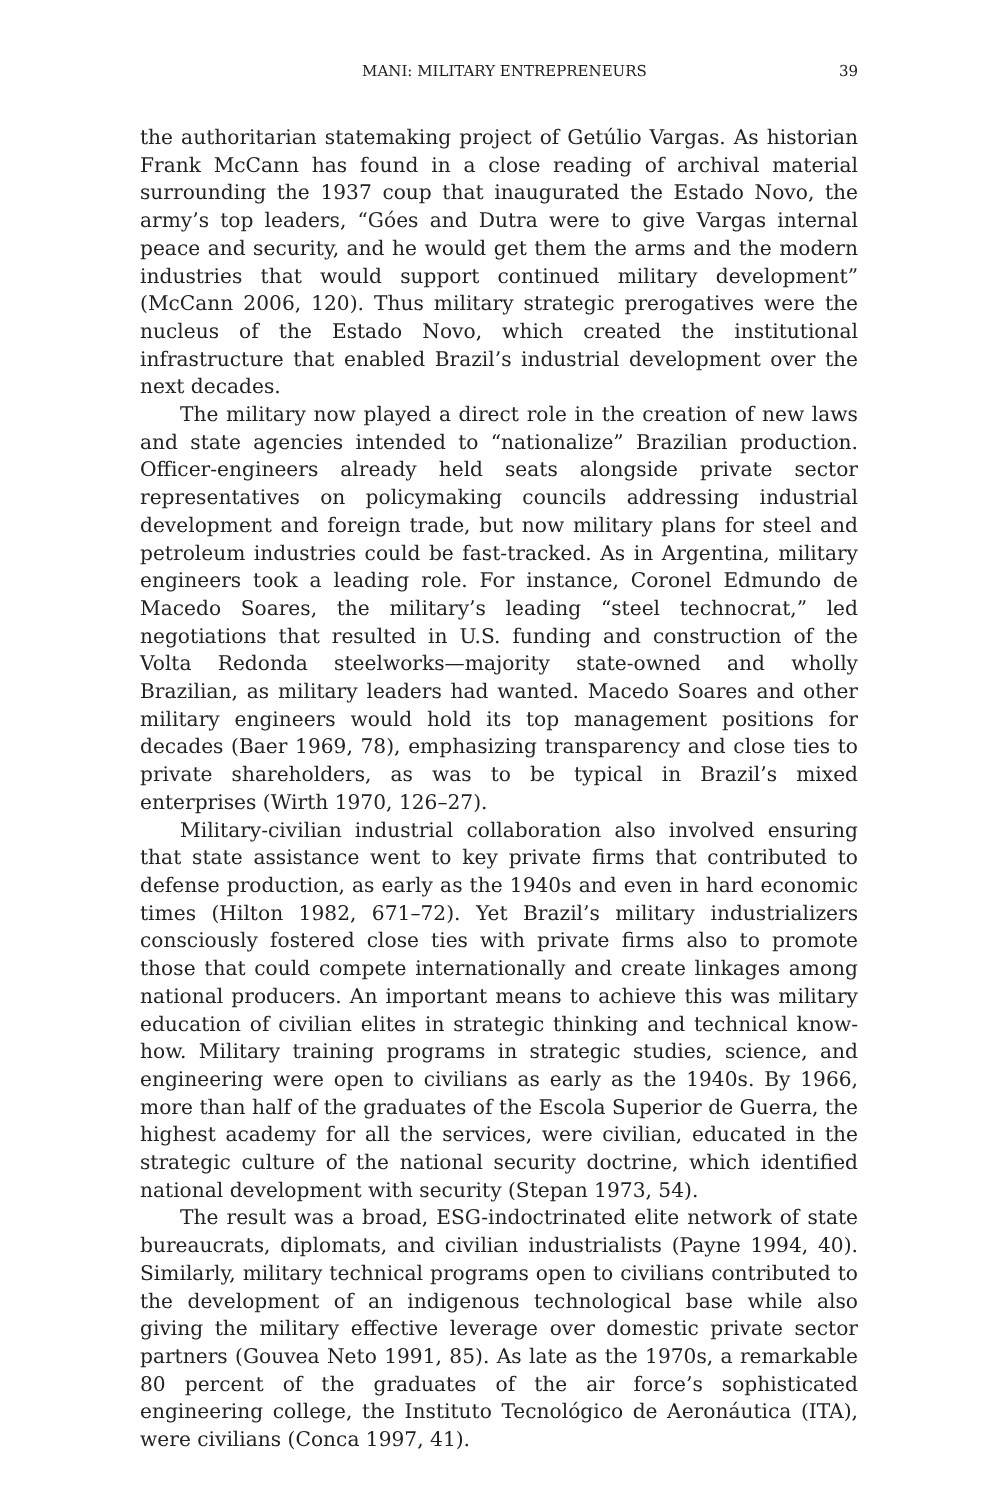MANI: MILITARY ENTREPRENEURS 39
the authoritarian statemaking project of Getúlio Vargas. As historian Frank McCann has found in a close reading of archival material surrounding the 1937 coup that inaugurated the Estado Novo, the army’s top leaders, “Góes and Dutra were to give Vargas internal peace and security, and he would get them the arms and the modern industries that would support continued military development” (McCann 2006, 120). Thus military strategic prerogatives were the nucleus of the Estado Novo, which created the institutional infrastructure that enabled Brazil’s industrial development over the next decades.
The military now played a direct role in the creation of new laws and state agencies intended to “nationalize” Brazilian production. Officer-engineers already held seats alongside private sector representatives on policymaking councils addressing industrial development and foreign trade, but now military plans for steel and petroleum industries could be fast-tracked. As in Argentina, military engineers took a leading role. For instance, Coronel Edmundo de Macedo Soares, the military’s leading “steel technocrat,” led negotiations that resulted in U.S. funding and construction of the Volta Redonda steelworks—majority state-owned and wholly Brazilian, as military leaders had wanted. Macedo Soares and other military engineers would hold its top management positions for decades (Baer 1969, 78), emphasizing transparency and close ties to private shareholders, as was to be typical in Brazil’s mixed enterprises (Wirth 1970, 126–27).
Military-civilian industrial collaboration also involved ensuring that state assistance went to key private firms that contributed to defense production, as early as the 1940s and even in hard economic times (Hilton 1982, 671–72). Yet Brazil’s military industrializers consciously fostered close ties with private firms also to promote those that could compete internationally and create linkages among national producers. An important means to achieve this was military education of civilian elites in strategic thinking and technical know-how. Military training programs in strategic studies, science, and engineering were open to civilians as early as the 1940s. By 1966, more than half of the graduates of the Escola Superior de Guerra, the highest academy for all the services, were civilian, educated in the strategic culture of the national security doctrine, which identified national development with security (Stepan 1973, 54).
The result was a broad, ESG-indoctrinated elite network of state bureaucrats, diplomats, and civilian industrialists (Payne 1994, 40). Similarly, military technical programs open to civilians contributed to the development of an indigenous technological base while also giving the military effective leverage over domestic private sector partners (Gouvea Neto 1991, 85). As late as the 1970s, a remarkable 80 percent of the graduates of the air force’s sophisticated engineering college, the Instituto Tecnológico de Aeronáutica (ITA), were civilians (Conca 1997, 41).